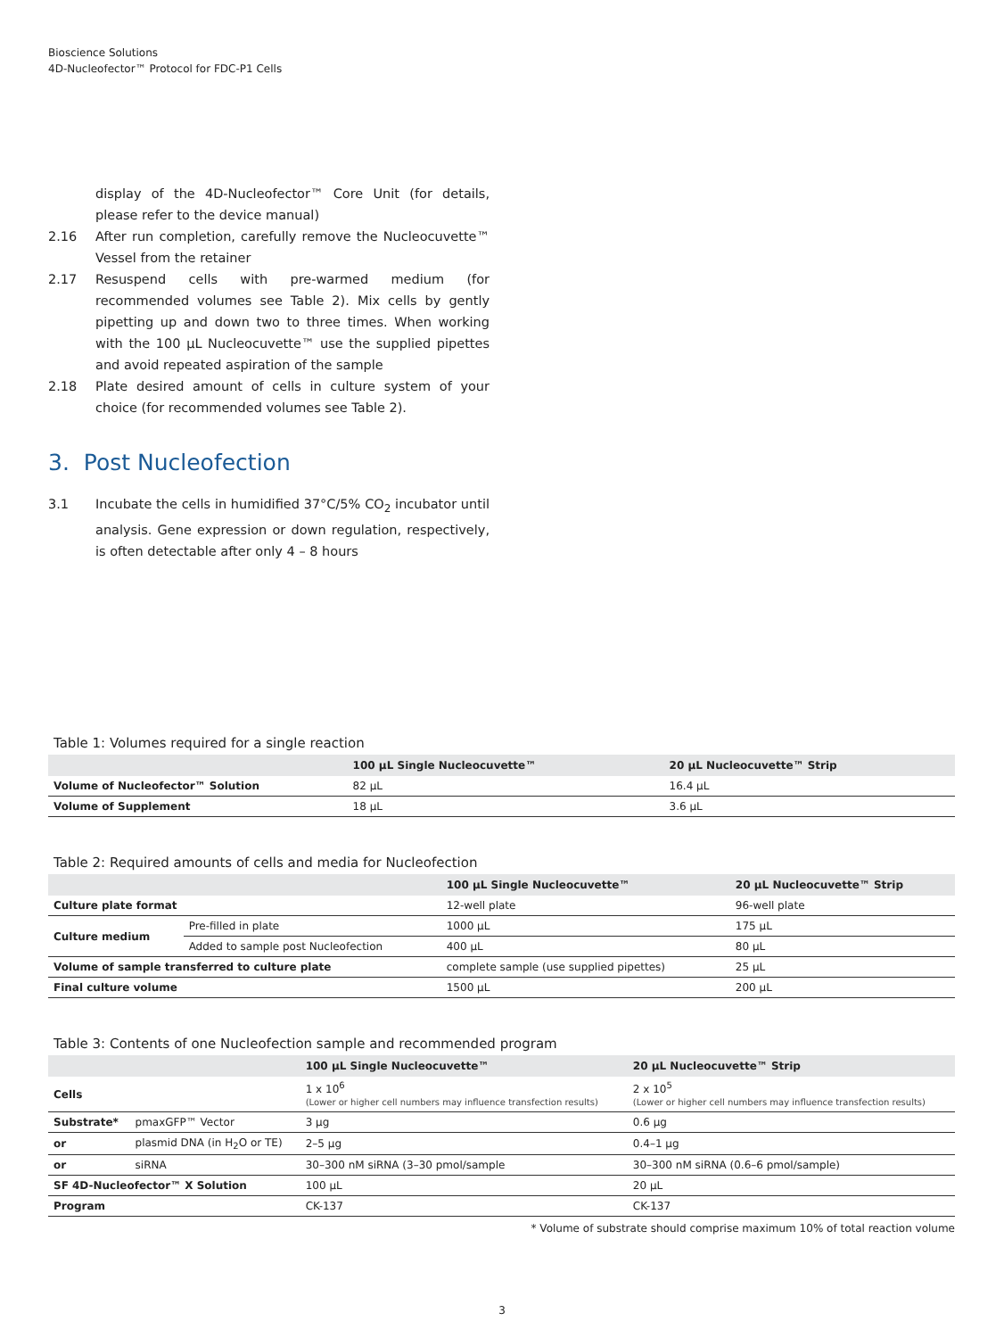Bioscience Solutions
4D-Nucleofector™ Protocol for FDC-P1 Cells
display of the 4D-Nucleofector™ Core Unit (for details, please refer to the device manual)
2.16 After run completion, carefully remove the Nucleocuvette™ Vessel from the retainer
2.17 Resuspend cells with pre-warmed medium (for recommended volumes see Table 2). Mix cells by gently pipetting up and down two to three times. When working with the 100 µL Nucleocuvette™ use the supplied pipettes and avoid repeated aspiration of the sample
2.18 Plate desired amount of cells in culture system of your choice (for recommended volumes see Table 2).
3. Post Nucleofection
3.1 Incubate the cells in humidified 37°C/5% CO<sub>2</sub> incubator until analysis. Gene expression or down regulation, respectively, is often detectable after only 4 – 8 hours
Table 1: Volumes required for a single reaction
| | 100 µL Single Nucleocuvette™ | 20 µL Nucleocuvette™ Strip |
| --- | --- | --- |
| Volume of Nucleofector™ Solution | 82 µL | 16.4 µL |
| Volume of Supplement | 18 µL | 3.6 µL |
Table 2: Required amounts of cells and media for Nucleofection
| | | 100 µL Single Nucleocuvette™ | 20 µL Nucleocuvette™ Strip |
| --- | --- | --- | --- |
| Culture plate format | | 12-well plate | 96-well plate |
| Culture medium | Pre-filled in plate | 1000 µL | 175 µL |
| | Added to sample post Nucleofection | 400 µL | 80 µL |
| Volume of sample transferred to culture plate | | complete sample (use supplied pipettes) | 25 µL |
| Final culture volume | | 1500 µL | 200 µL |
Table 3: Contents of one Nucleofection sample and recommended program
| | | 100 µL Single Nucleocuvette™ | 20 µL Nucleocuvette™ Strip |
| --- | --- | --- | --- |
| Cells | | 1 x 10<sup>6</sup> (Lower or higher cell numbers may influence transfection results) | 2 x 10<sup>5</sup> (Lower or higher cell numbers may influence transfection results) |
| Substrate* | pmaxGFP™ Vector | 3 µg | 0.6 µg |
| or | plasmid DNA (in H<sub>2</sub>O or TE) | 2–5 µg | 0.4–1 µg |
| or | siRNA | 30–300 nM siRNA (3–30 pmol/sample | 30–300 nM siRNA (0.6–6 pmol/sample) |
| SF 4D-Nucleofector™ X Solution | | 100 µL | 20 µL |
| Program | | CK-137 | CK-137 |
* Volume of substrate should comprise maximum 10% of total reaction volume
3